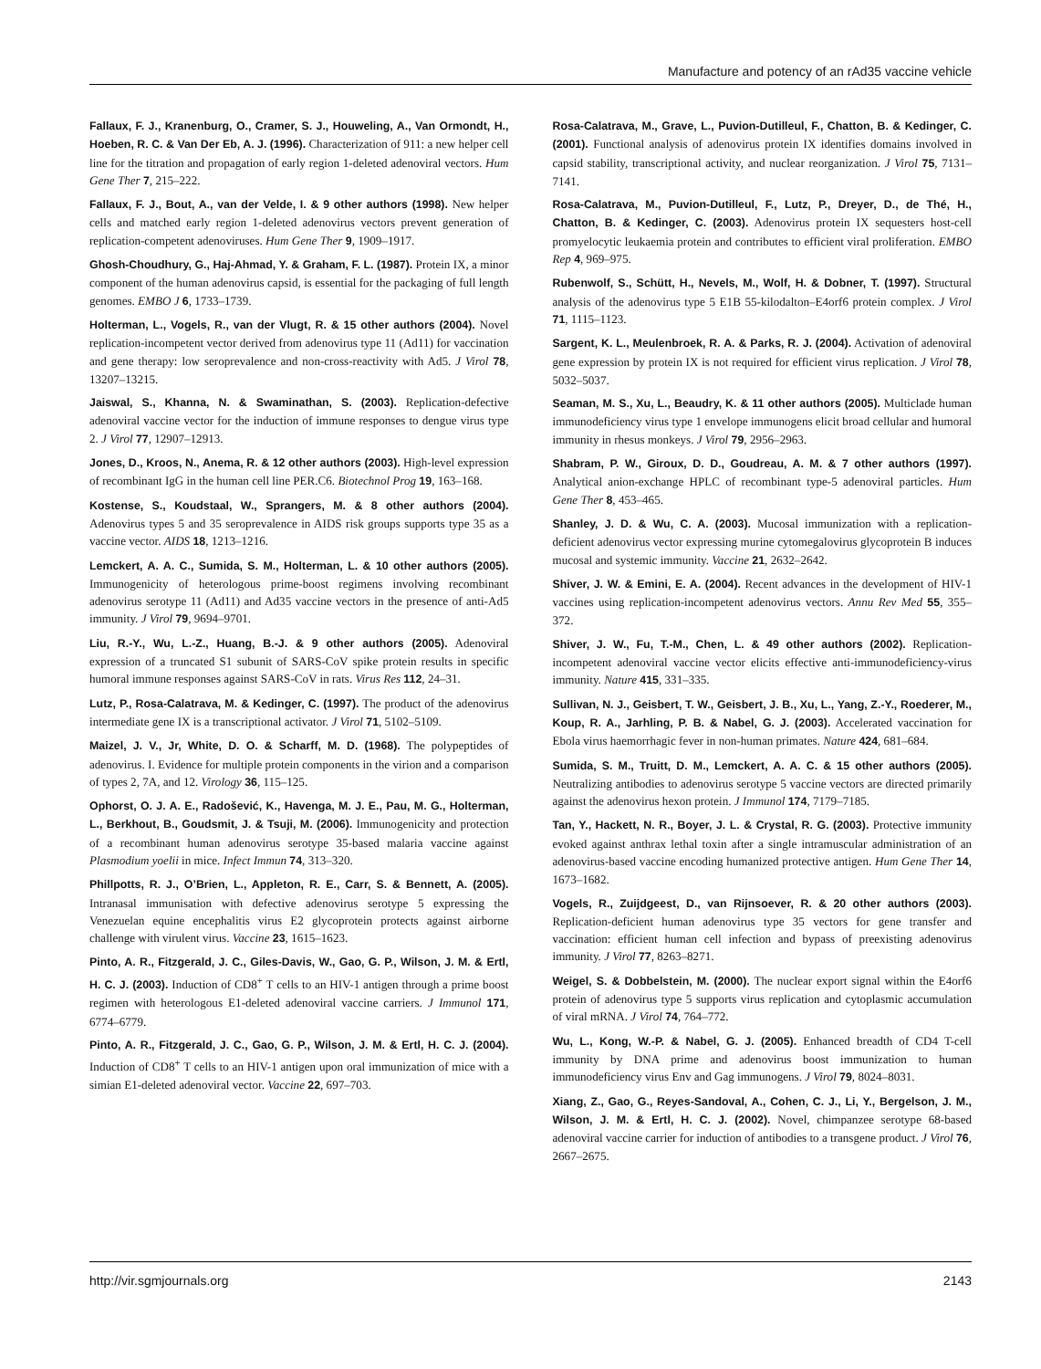Manufacture and potency of an rAd35 vaccine vehicle
Fallaux, F. J., Kranenburg, O., Cramer, S. J., Houweling, A., Van Ormondt, H., Hoeben, R. C. & Van Der Eb, A. J. (1996). Characterization of 911: a new helper cell line for the titration and propagation of early region 1-deleted adenoviral vectors. Hum Gene Ther 7, 215–222.
Fallaux, F. J., Bout, A., van der Velde, I. & 9 other authors (1998). New helper cells and matched early region 1-deleted adenovirus vectors prevent generation of replication-competent adenoviruses. Hum Gene Ther 9, 1909–1917.
Ghosh-Choudhury, G., Haj-Ahmad, Y. & Graham, F. L. (1987). Protein IX, a minor component of the human adenovirus capsid, is essential for the packaging of full length genomes. EMBO J 6, 1733–1739.
Holterman, L., Vogels, R., van der Vlugt, R. & 15 other authors (2004). Novel replication-incompetent vector derived from adenovirus type 11 (Ad11) for vaccination and gene therapy: low seroprevalence and non-cross-reactivity with Ad5. J Virol 78, 13207–13215.
Jaiswal, S., Khanna, N. & Swaminathan, S. (2003). Replication-defective adenoviral vaccine vector for the induction of immune responses to dengue virus type 2. J Virol 77, 12907–12913.
Jones, D., Kroos, N., Anema, R. & 12 other authors (2003). High-level expression of recombinant IgG in the human cell line PER.C6. Biotechnol Prog 19, 163–168.
Kostense, S., Koudstaal, W., Sprangers, M. & 8 other authors (2004). Adenovirus types 5 and 35 seroprevalence in AIDS risk groups supports type 35 as a vaccine vector. AIDS 18, 1213–1216.
Lemckert, A. A. C., Sumida, S. M., Holterman, L. & 10 other authors (2005). Immunogenicity of heterologous prime-boost regimens involving recombinant adenovirus serotype 11 (Ad11) and Ad35 vaccine vectors in the presence of anti-Ad5 immunity. J Virol 79, 9694–9701.
Liu, R.-Y., Wu, L.-Z., Huang, B.-J. & 9 other authors (2005). Adenoviral expression of a truncated S1 subunit of SARS-CoV spike protein results in specific humoral immune responses against SARS-CoV in rats. Virus Res 112, 24–31.
Lutz, P., Rosa-Calatrava, M. & Kedinger, C. (1997). The product of the adenovirus intermediate gene IX is a transcriptional activator. J Virol 71, 5102–5109.
Maizel, J. V., Jr, White, D. O. & Scharff, M. D. (1968). The polypeptides of adenovirus. I. Evidence for multiple protein components in the virion and a comparison of types 2, 7A, and 12. Virology 36, 115–125.
Ophorst, O. J. A. E., Radošević, K., Havenga, M. J. E., Pau, M. G., Holterman, L., Berkhout, B., Goudsmit, J. & Tsuji, M. (2006). Immunogenicity and protection of a recombinant human adenovirus serotype 35-based malaria vaccine against Plasmodium yoelii in mice. Infect Immun 74, 313–320.
Phillpotts, R. J., O’Brien, L., Appleton, R. E., Carr, S. & Bennett, A. (2005). Intranasal immunisation with defective adenovirus serotype 5 expressing the Venezuelan equine encephalitis virus E2 glycoprotein protects against airborne challenge with virulent virus. Vaccine 23, 1615–1623.
Pinto, A. R., Fitzgerald, J. C., Giles-Davis, W., Gao, G. P., Wilson, J. M. & Ertl, H. C. J. (2003). Induction of CD8<sup>+</sup> T cells to an HIV-1 antigen through a prime boost regimen with heterologous E1-deleted adenoviral vaccine carriers. J Immunol 171, 6774–6779.
Pinto, A. R., Fitzgerald, J. C., Gao, G. P., Wilson, J. M. & Ertl, H. C. J. (2004). Induction of CD8<sup>+</sup> T cells to an HIV-1 antigen upon oral immunization of mice with a simian E1-deleted adenoviral vector. Vaccine 22, 697–703.
Rosa-Calatrava, M., Grave, L., Puvion-Dutilleul, F., Chatton, B. & Kedinger, C. (2001). Functional analysis of adenovirus protein IX identifies domains involved in capsid stability, transcriptional activity, and nuclear reorganization. J Virol 75, 7131–7141.
Rosa-Calatrava, M., Puvion-Dutilleul, F., Lutz, P., Dreyer, D., de Thé, H., Chatton, B. & Kedinger, C. (2003). Adenovirus protein IX sequesters host-cell promyelocytic leukaemia protein and contributes to efficient viral proliferation. EMBO Rep 4, 969–975.
Rubenwolf, S., Schütt, H., Nevels, M., Wolf, H. & Dobner, T. (1997). Structural analysis of the adenovirus type 5 E1B 55-kilodalton–E4orf6 protein complex. J Virol 71, 1115–1123.
Sargent, K. L., Meulenbroek, R. A. & Parks, R. J. (2004). Activation of adenoviral gene expression by protein IX is not required for efficient virus replication. J Virol 78, 5032–5037.
Seaman, M. S., Xu, L., Beaudry, K. & 11 other authors (2005). Multiclade human immunodeficiency virus type 1 envelope immunogens elicit broad cellular and humoral immunity in rhesus monkeys. J Virol 79, 2956–2963.
Shabram, P. W., Giroux, D. D., Goudreau, A. M. & 7 other authors (1997). Analytical anion-exchange HPLC of recombinant type-5 adenoviral particles. Hum Gene Ther 8, 453–465.
Shanley, J. D. & Wu, C. A. (2003). Mucosal immunization with a replication-deficient adenovirus vector expressing murine cytomegalovirus glycoprotein B induces mucosal and systemic immunity. Vaccine 21, 2632–2642.
Shiver, J. W. & Emini, E. A. (2004). Recent advances in the development of HIV-1 vaccines using replication-incompetent adenovirus vectors. Annu Rev Med 55, 355–372.
Shiver, J. W., Fu, T.-M., Chen, L. & 49 other authors (2002). Replication-incompetent adenoviral vaccine vector elicits effective anti-immunodeficiency-virus immunity. Nature 415, 331–335.
Sullivan, N. J., Geisbert, T. W., Geisbert, J. B., Xu, L., Yang, Z.-Y., Roederer, M., Koup, R. A., Jarhling, P. B. & Nabel, G. J. (2003). Accelerated vaccination for Ebola virus haemorrhagic fever in non-human primates. Nature 424, 681–684.
Sumida, S. M., Truitt, D. M., Lemckert, A. A. C. & 15 other authors (2005). Neutralizing antibodies to adenovirus serotype 5 vaccine vectors are directed primarily against the adenovirus hexon protein. J Immunol 174, 7179–7185.
Tan, Y., Hackett, N. R., Boyer, J. L. & Crystal, R. G. (2003). Protective immunity evoked against anthrax lethal toxin after a single intramuscular administration of an adenovirus-based vaccine encoding humanized protective antigen. Hum Gene Ther 14, 1673–1682.
Vogels, R., Zuijdgeest, D., van Rijnsoever, R. & 20 other authors (2003). Replication-deficient human adenovirus type 35 vectors for gene transfer and vaccination: efficient human cell infection and bypass of preexisting adenovirus immunity. J Virol 77, 8263–8271.
Weigel, S. & Dobbelstein, M. (2000). The nuclear export signal within the E4orf6 protein of adenovirus type 5 supports virus replication and cytoplasmic accumulation of viral mRNA. J Virol 74, 764–772.
Wu, L., Kong, W.-P. & Nabel, G. J. (2005). Enhanced breadth of CD4 T-cell immunity by DNA prime and adenovirus boost immunization to human immunodeficiency virus Env and Gag immunogens. J Virol 79, 8024–8031.
Xiang, Z., Gao, G., Reyes-Sandoval, A., Cohen, C. J., Li, Y., Bergelson, J. M., Wilson, J. M. & Ertl, H. C. J. (2002). Novel, chimpanzee serotype 68-based adenoviral vaccine carrier for induction of antibodies to a transgene product. J Virol 76, 2667–2675.
http://vir.sgmjournals.org 2143